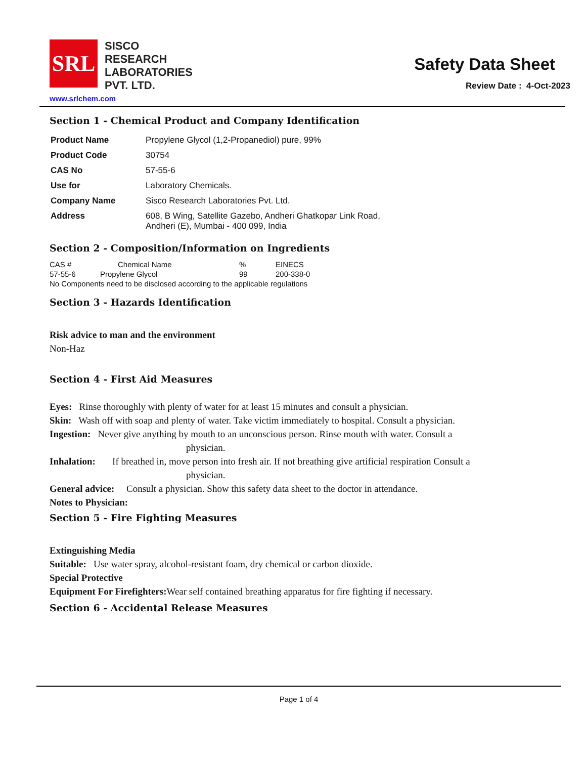SRL
SISCO
RESEARCH
LABORATORIES
PVT. LTD.
Safety Data Sheet
Review Date : 4-Oct-2023
www.srlchem.com
Section 1 - Chemical Product and Company Identification
| Product Name | Propylene Glycol (1,2-Propanediol) pure, 99% |
| Product Code | 30754 |
| CAS No | 57-55-6 |
| Use for | Laboratory Chemicals. |
| Company Name | Sisco Research Laboratories Pvt. Ltd. |
| Address | 608, B Wing, Satellite Gazebo, Andheri Ghatkopar Link Road, Andheri (E), Mumbai - 400 099, India |
Section 2 - Composition/Information on Ingredients
| CAS # | Chemical Name | % | EINECS |
| 57-55-6 | Propylene Glycol | 99 | 200-338-0 |
| No Components need to be disclosed according to the applicable regulations | | | |
Section 3 - Hazards Identification
Risk advice to man and the environment
Non-Haz
Section 4 - First Aid Measures
Eyes: Rinse thoroughly with plenty of water for at least 15 minutes and consult a physician.
Skin: Wash off with soap and plenty of water. Take victim immediately to hospital. Consult a physician.
Ingestion: Never give anything by mouth to an unconscious person. Rinse mouth with water. Consult a
physician.
Inhalation: If breathed in, move person into fresh air. If not breathing give artificial respiration Consult a
physician.
General advice: Consult a physician. Show this safety data sheet to the doctor in attendance.
Notes to Physician:
Section 5 - Fire Fighting Measures
Extinguishing Media
Suitable: Use water spray, alcohol-resistant foam, dry chemical or carbon dioxide.
Special Protective
Equipment For Firefighters: Wear self contained breathing apparatus for fire fighting if necessary.
Section 6 - Accidental Release Measures
Page 1 of 4